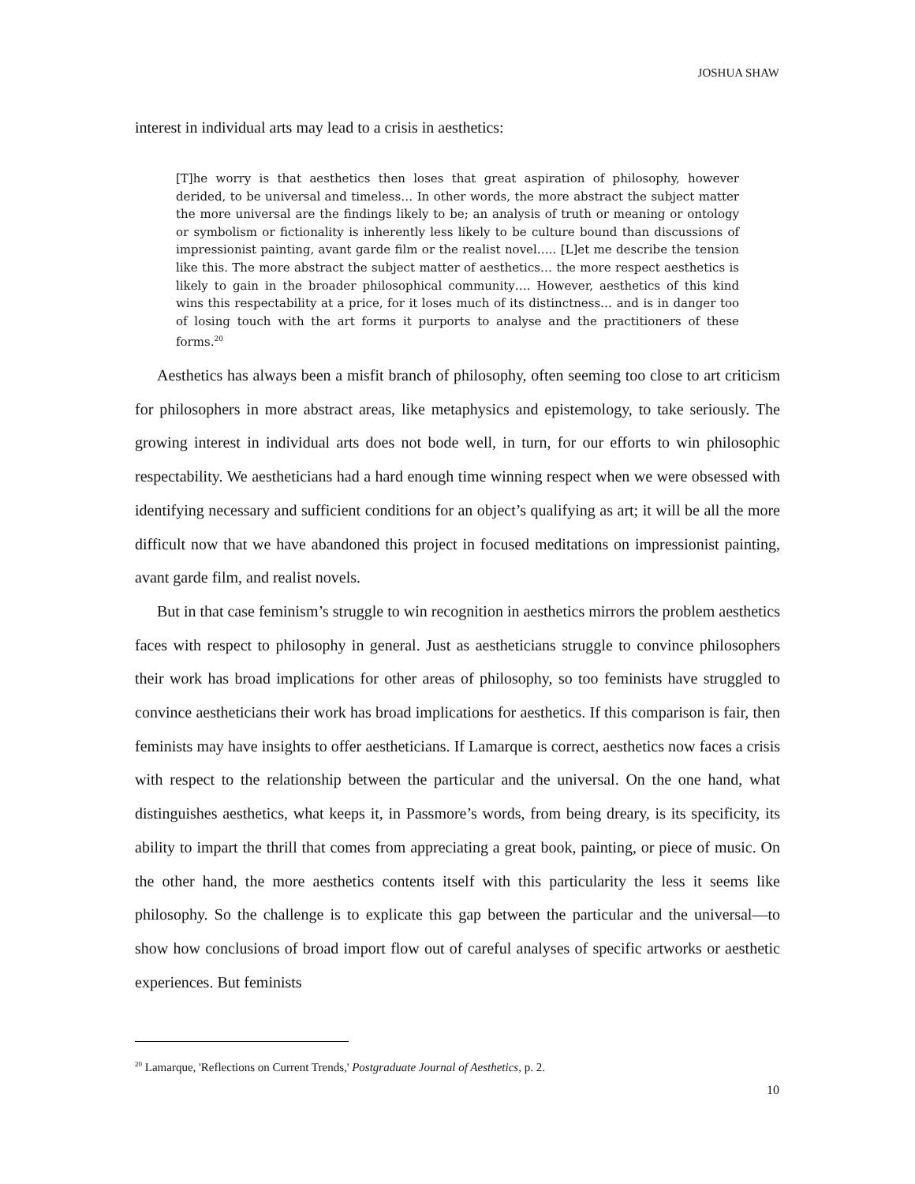JOSHUA SHAW
interest in individual arts may lead to a crisis in aesthetics:
[T]he worry is that aesthetics then loses that great aspiration of philosophy, however derided, to be universal and timeless… In other words, the more abstract the subject matter the more universal are the findings likely to be; an analysis of truth or meaning or ontology or symbolism or fictionality is inherently less likely to be culture bound than discussions of impressionist painting, avant garde film or the realist novel….. [L]et me describe the tension like this. The more abstract the subject matter of aesthetics… the more respect aesthetics is likely to gain in the broader philosophical community…. However, aesthetics of this kind wins this respectability at a price, for it loses much of its distinctness… and is in danger too of losing touch with the art forms it purports to analyse and the practitioners of these forms.<sup>20</sup>
Aesthetics has always been a misfit branch of philosophy, often seeming too close to art criticism for philosophers in more abstract areas, like metaphysics and epistemology, to take seriously. The growing interest in individual arts does not bode well, in turn, for our efforts to win philosophic respectability. We aestheticians had a hard enough time winning respect when we were obsessed with identifying necessary and sufficient conditions for an object’s qualifying as art; it will be all the more difficult now that we have abandoned this project in focused meditations on impressionist painting, avant garde film, and realist novels.
But in that case feminism’s struggle to win recognition in aesthetics mirrors the problem aesthetics faces with respect to philosophy in general. Just as aestheticians struggle to convince philosophers their work has broad implications for other areas of philosophy, so too feminists have struggled to convince aestheticians their work has broad implications for aesthetics. If this comparison is fair, then feminists may have insights to offer aestheticians. If Lamarque is correct, aesthetics now faces a crisis with respect to the relationship between the particular and the universal. On the one hand, what distinguishes aesthetics, what keeps it, in Passmore’s words, from being dreary, is its specificity, its ability to impart the thrill that comes from appreciating a great book, painting, or piece of music. On the other hand, the more aesthetics contents itself with this particularity the less it seems like philosophy. So the challenge is to explicate this gap between the particular and the universal—to show how conclusions of broad import flow out of careful analyses of specific artworks or aesthetic experiences. But feminists
<sup>20</sup> Lamarque, 'Reflections on Current Trends,' Postgraduate Journal of Aesthetics, p. 2.
10